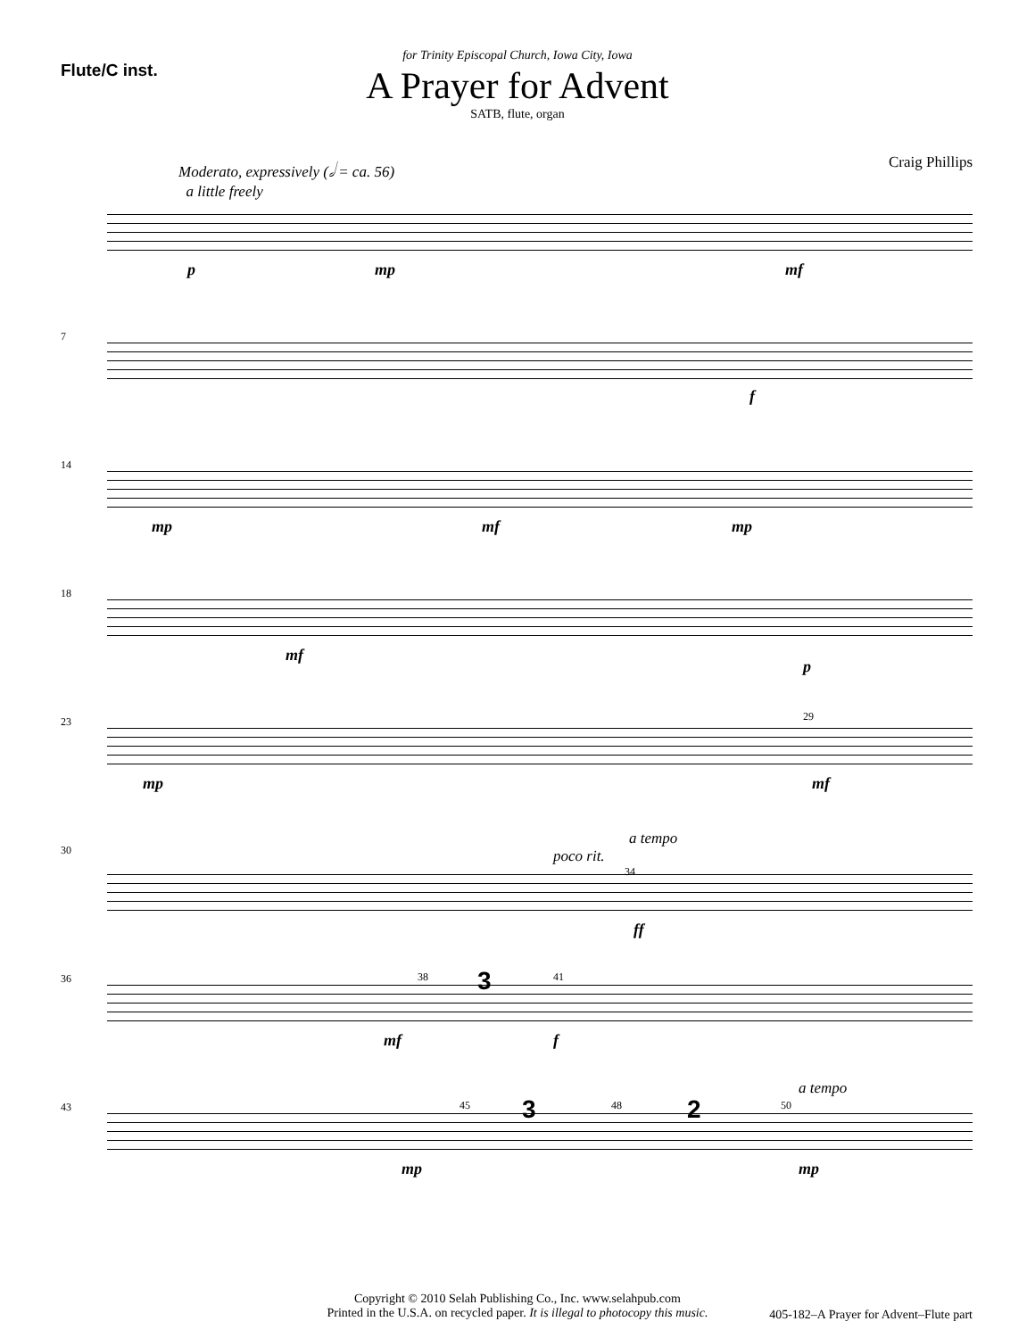Flute/C inst.
for Trinity Episcopal Church, Iowa City, Iowa
A Prayer for Advent
SATB, flute, organ
Moderato, expressively (𝅗𝅥 = ca. 56)
a little freely
Craig Phillips
p mp mf
7
f
14
mp mf mp
18
mf
p
23 29
mp mf
30 poco rit.
a tempo
34
ff
36 38 3 41
mf f
43 45 3 48 2 50
a tempo
mp mp
Copyright © 2010 Selah Publishing Co., Inc. www.selahpub.com
Printed in the U.S.A. on recycled paper. It is illegal to photocopy this music.
405-182–A Prayer for Advent–Flute part